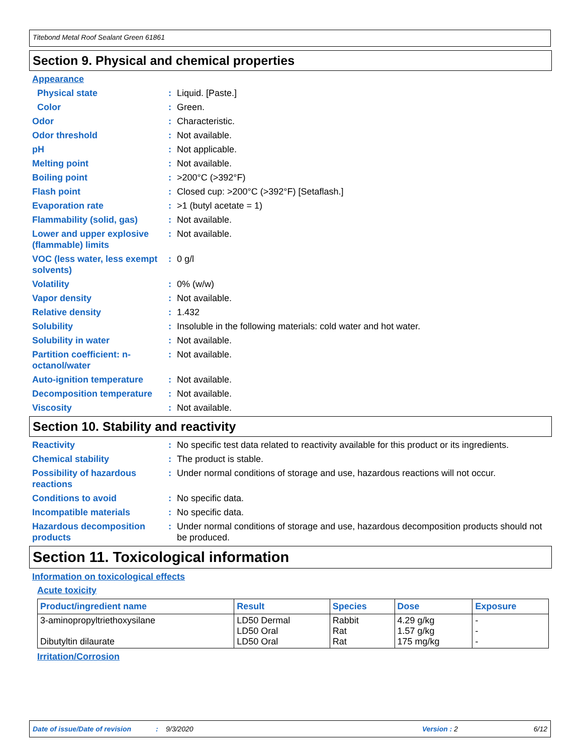Titebond Metal Roof Sealant Green 61861
Section 9. Physical and chemical properties
Appearance
Physical state : Liquid. [Paste.]
Color : Green.
Odor : Characteristic.
Odor threshold : Not available.
pH : Not applicable.
Melting point : Not available.
Boiling point : >200°C (>392°F)
Flash point : Closed cup: >200°C (>392°F) [Setaflash.]
Evaporation rate : >1 (butyl acetate = 1)
Flammability (solid, gas)
: Not available.
Lower and upper explosive (flammable) limits
: Not available.
VOC (less water, less exempt solvents)
: 0 g/l
Volatility : 0% (w/w)
Vapor density : Not available.
Relative density : 1.432
Solubility : Insoluble in the following materials: cold water and hot water.
Solubility in water : Not available.
Partition coefficient: n-octanol/water
: Not available.
Auto-ignition temperature
: Not available.
Decomposition temperature
: Not available.
Viscosity : Not available.
Section 10. Stability and reactivity
Reactivity : No specific test data related to reactivity available for this product or its ingredients.
Chemical stability : The product is stable.
Possibility of hazardous reactions
: Under normal conditions of storage and use, hazardous reactions will not occur.
Conditions to avoid : No specific data.
Incompatible materials : No specific data.
Hazardous decomposition products
: Under normal conditions of storage and use, hazardous decomposition products should not be produced.
Section 11. Toxicological information
Information on toxicological effects
Acute toxicity
| Product/ingredient name | Result | Species | Dose | Exposure |
| --- | --- | --- | --- | --- |
| 3-aminopropyltriethoxysilane Dibutyltin dilaurate | LD50 Dermal LD50 Oral LD50 Oral | Rabbit Rat Rat | 4.29 g/kg 1.57 g/kg 175 mg/kg | - - - |
Irritation/Corrosion
Date of issue/Date of revision: 9/3/2020 Version : 2 6/12